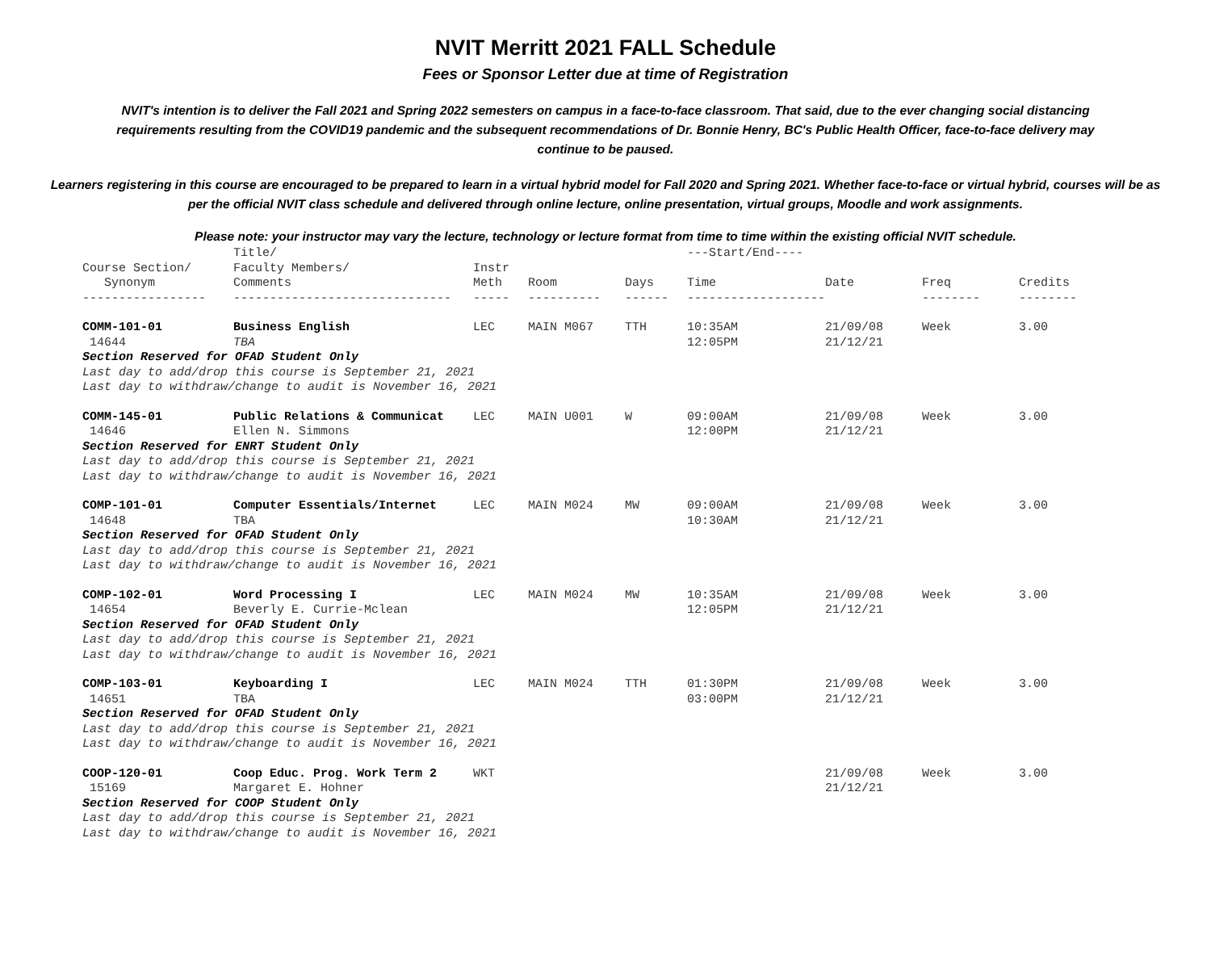NVIT Merritt 2021 FALL Schedule
Fees or Sponsor Letter due at time of Registration
NVIT's intention is to deliver the Fall 2021 and Spring 2022 semesters on campus in a face-to-face classroom. That said, due to the ever changing social distancing requirements resulting from the COVID19 pandemic and the subsequent recommendations of Dr. Bonnie Henry, BC's Public Health Officer, face-to-face delivery may continue to be paused.
Learners registering in this course are encouraged to be prepared to learn in a virtual hybrid model for Fall 2020 and Spring 2021. Whether face-to-face or virtual hybrid, courses will be as per the official NVIT class schedule and delivered through online lecture, online presentation, virtual groups, Moodle and work assignments.
Please note: your instructor may vary the lecture, technology or lecture format from time to time within the existing official NVIT schedule.
| | Title/ | | | | ---Start/End---- | | | |
| --- | --- | --- | --- | --- | --- | --- | --- | --- |
| Course Section/ | Faculty Members/ | Instr | | | | | | |
| Synonym | Comments | Meth | Room | Days | Time | Date | Freq | Credits |
| ----------------- | ------------------------------ | ----- | ---------- | ------ | ------------------- | | -------- | -------- |
| COMM-101-01 | Business English | LEC | MAIN M067 | TTH | 10:35AM | 21/09/08 | Week | 3.00 |
| 14644 | TBA | | | | 12:05PM | 21/12/21 | | |
| Section Reserved for OFAD Student Only | | | | | | | | |
| Last day to add/drop this course is September 21, 2021 | | | | | | | | |
| Last day to withdraw/change to audit is November 16, 2021 | | | | | | | | |
| COMM-145-01 | Public Relations & Communicat | LEC | MAIN U001 | W | 09:00AM | 21/09/08 | Week | 3.00 |
| 14646 | Ellen N. Simmons | | | | 12:00PM | 21/12/21 | | |
| Section Reserved for ENRT Student Only | | | | | | | | |
| Last day to add/drop this course is September 21, 2021 | | | | | | | | |
| Last day to withdraw/change to audit is November 16, 2021 | | | | | | | | |
| COMP-101-01 | Computer Essentials/Internet | LEC | MAIN M024 | MW | 09:00AM | 21/09/08 | Week | 3.00 |
| 14648 | TBA | | | | 10:30AM | 21/12/21 | | |
| Section Reserved for OFAD Student Only | | | | | | | | |
| Last day to add/drop this course is September 21, 2021 | | | | | | | | |
| Last day to withdraw/change to audit is November 16, 2021 | | | | | | | | |
| COMP-102-01 | Word Processing I | LEC | MAIN M024 | MW | 10:35AM | 21/09/08 | Week | 3.00 |
| 14654 | Beverly E. Currie-Mclean | | | | 12:05PM | 21/12/21 | | |
| Section Reserved for OFAD Student Only | | | | | | | | |
| Last day to add/drop this course is September 21, 2021 | | | | | | | | |
| Last day to withdraw/change to audit is November 16, 2021 | | | | | | | | |
| COMP-103-01 | Keyboarding I | LEC | MAIN M024 | TTH | 01:30PM | 21/09/08 | Week | 3.00 |
| 14651 | TBA | | | | 03:00PM | 21/12/21 | | |
| Section Reserved for OFAD Student Only | | | | | | | | |
| Last day to add/drop this course is September 21, 2021 | | | | | | | | |
| Last day to withdraw/change to audit is November 16, 2021 | | | | | | | | |
| COOP-120-01 | Coop Educ. Prog. Work Term 2 | WKT | | | | 21/09/08 | Week | 3.00 |
| 15169 | Margaret E. Hohner | | | | | 21/12/21 | | |
| Section Reserved for COOP Student Only | | | | | | | | |
| Last day to add/drop this course is September 21, 2021 | | | | | | | | |
| Last day to withdraw/change to audit is November 16, 2021 | | | | | | | | |